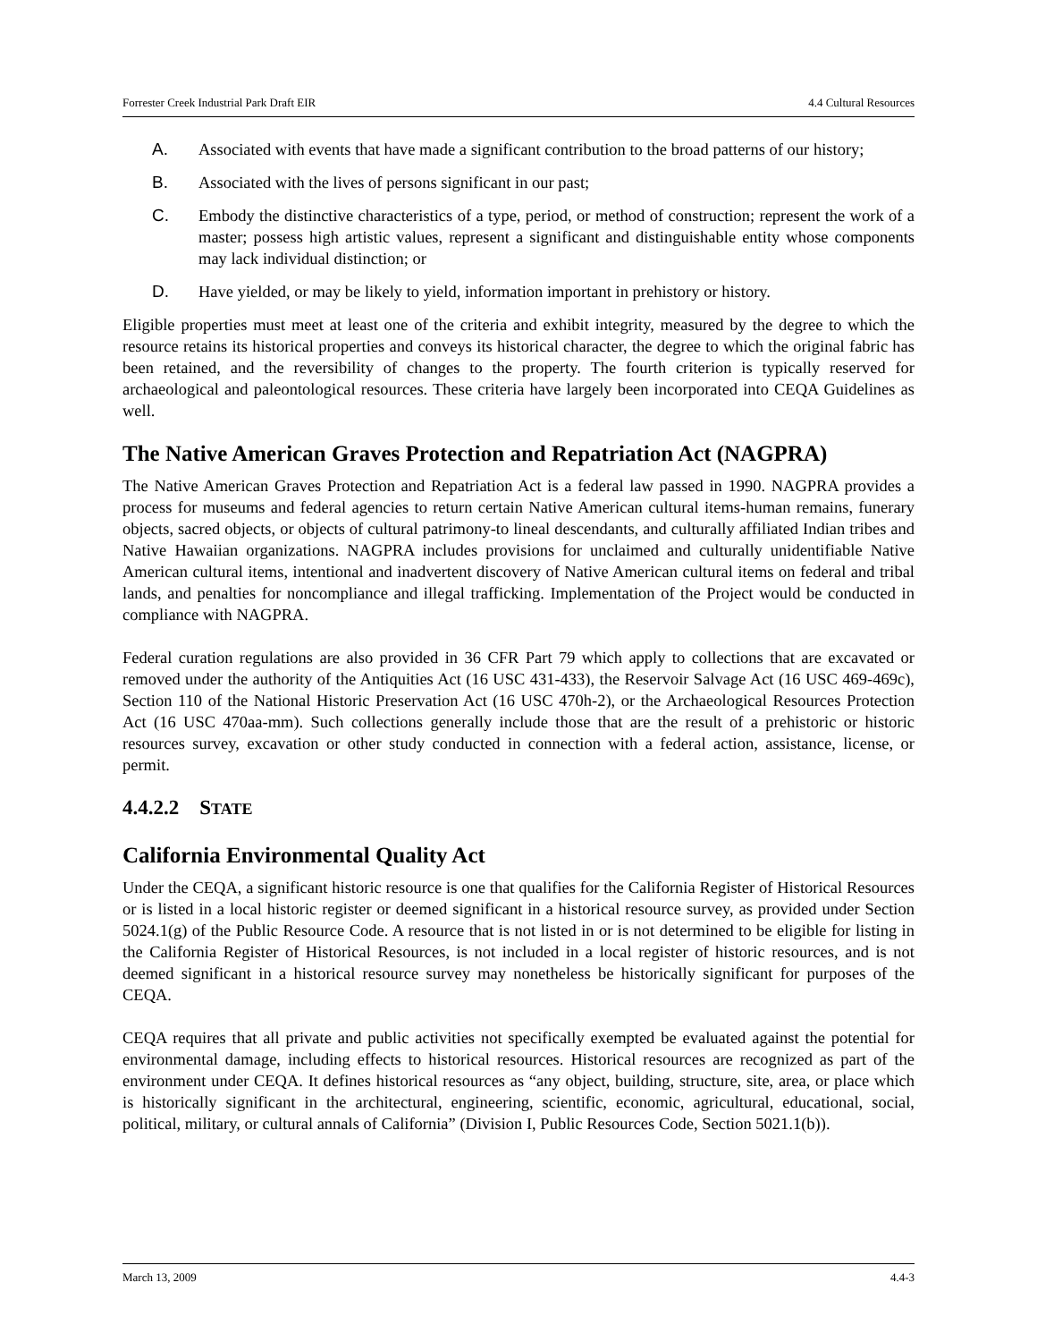Forrester Creek Industrial Park Draft EIR 4.4 Cultural Resources
A. Associated with events that have made a significant contribution to the broad patterns of our history;
B. Associated with the lives of persons significant in our past;
C. Embody the distinctive characteristics of a type, period, or method of construction; represent the work of a master; possess high artistic values, represent a significant and distinguishable entity whose components may lack individual distinction; or
D. Have yielded, or may be likely to yield, information important in prehistory or history.
Eligible properties must meet at least one of the criteria and exhibit integrity, measured by the degree to which the resource retains its historical properties and conveys its historical character, the degree to which the original fabric has been retained, and the reversibility of changes to the property. The fourth criterion is typically reserved for archaeological and paleontological resources. These criteria have largely been incorporated into CEQA Guidelines as well.
The Native American Graves Protection and Repatriation Act (NAGPRA)
The Native American Graves Protection and Repatriation Act is a federal law passed in 1990. NAGPRA provides a process for museums and federal agencies to return certain Native American cultural items-human remains, funerary objects, sacred objects, or objects of cultural patrimony-to lineal descendants, and culturally affiliated Indian tribes and Native Hawaiian organizations. NAGPRA includes provisions for unclaimed and culturally unidentifiable Native American cultural items, intentional and inadvertent discovery of Native American cultural items on federal and tribal lands, and penalties for noncompliance and illegal trafficking. Implementation of the Project would be conducted in compliance with NAGPRA.
Federal curation regulations are also provided in 36 CFR Part 79 which apply to collections that are excavated or removed under the authority of the Antiquities Act (16 USC 431-433), the Reservoir Salvage Act (16 USC 469-469c), Section 110 of the National Historic Preservation Act (16 USC 470h-2), or the Archaeological Resources Protection Act (16 USC 470aa-mm). Such collections generally include those that are the result of a prehistoric or historic resources survey, excavation or other study conducted in connection with a federal action, assistance, license, or permit.
4.4.2.2 STATE
California Environmental Quality Act
Under the CEQA, a significant historic resource is one that qualifies for the California Register of Historical Resources or is listed in a local historic register or deemed significant in a historical resource survey, as provided under Section 5024.1(g) of the Public Resource Code. A resource that is not listed in or is not determined to be eligible for listing in the California Register of Historical Resources, is not included in a local register of historic resources, and is not deemed significant in a historical resource survey may nonetheless be historically significant for purposes of the CEQA.
CEQA requires that all private and public activities not specifically exempted be evaluated against the potential for environmental damage, including effects to historical resources. Historical resources are recognized as part of the environment under CEQA. It defines historical resources as “any object, building, structure, site, area, or place which is historically significant in the architectural, engineering, scientific, economic, agricultural, educational, social, political, military, or cultural annals of California” (Division I, Public Resources Code, Section 5021.1(b)).
March 13, 2009 4.4-3